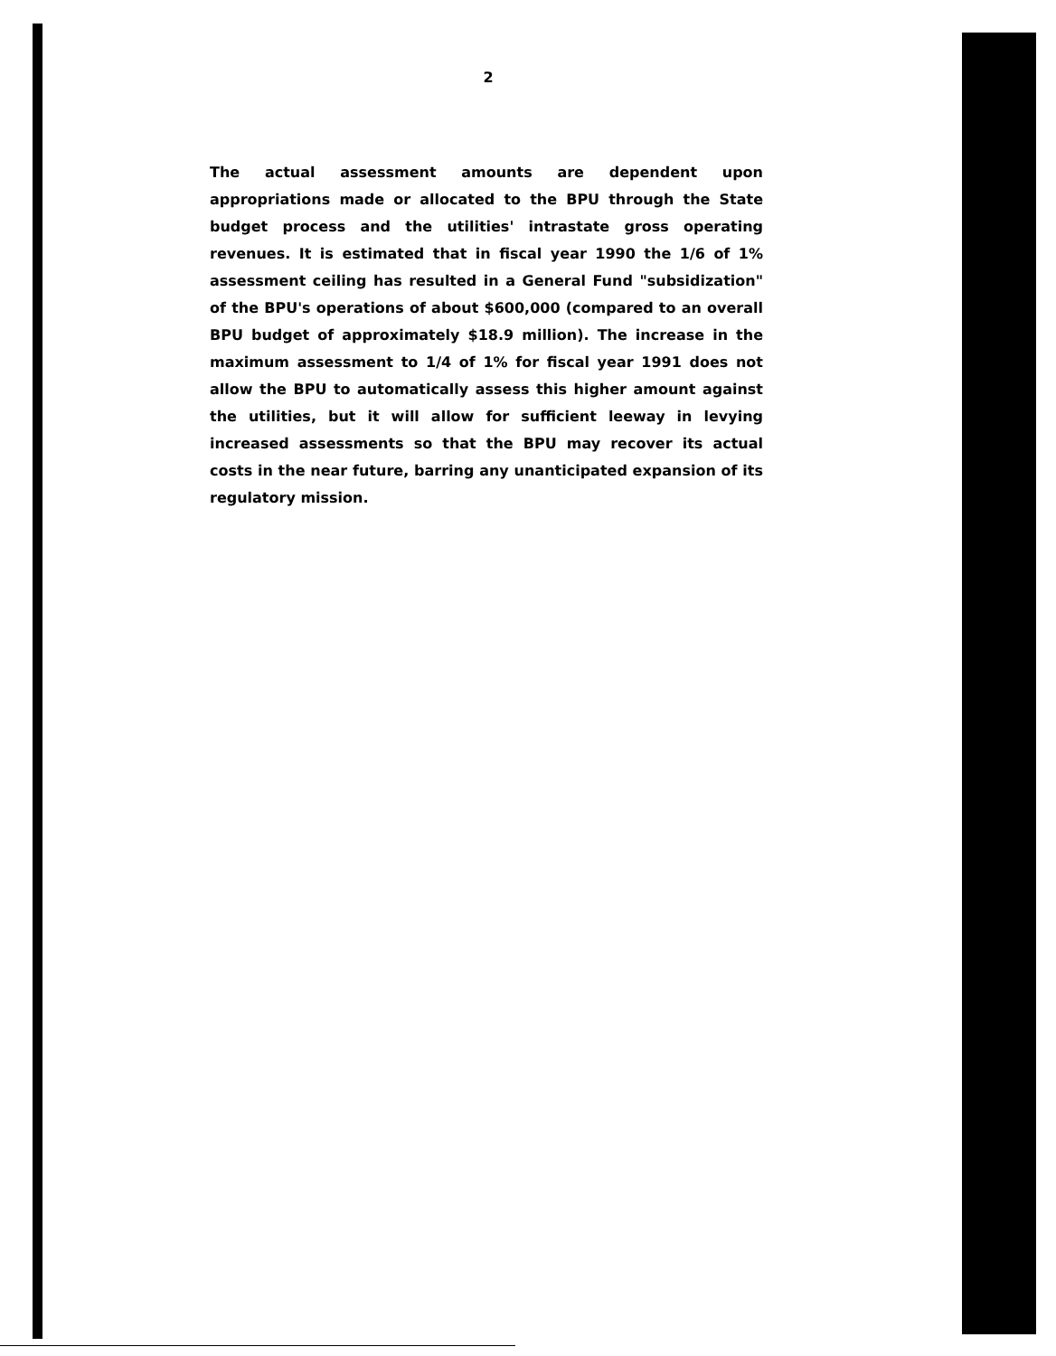2
The actual assessment amounts are dependent upon appropriations made or allocated to the BPU through the State budget process and the utilities' intrastate gross operating revenues. It is estimated that in fiscal year 1990 the 1/6 of 1% assessment ceiling has resulted in a General Fund "subsidization" of the BPU's operations of about $600,000 (compared to an overall BPU budget of approximately $18.9 million). The increase in the maximum assessment to 1/4 of 1% for fiscal year 1991 does not allow the BPU to automatically assess this higher amount against the utilities, but it will allow for sufficient leeway in levying increased assessments so that the BPU may recover its actual costs in the near future, barring any unanticipated expansion of its regulatory mission.